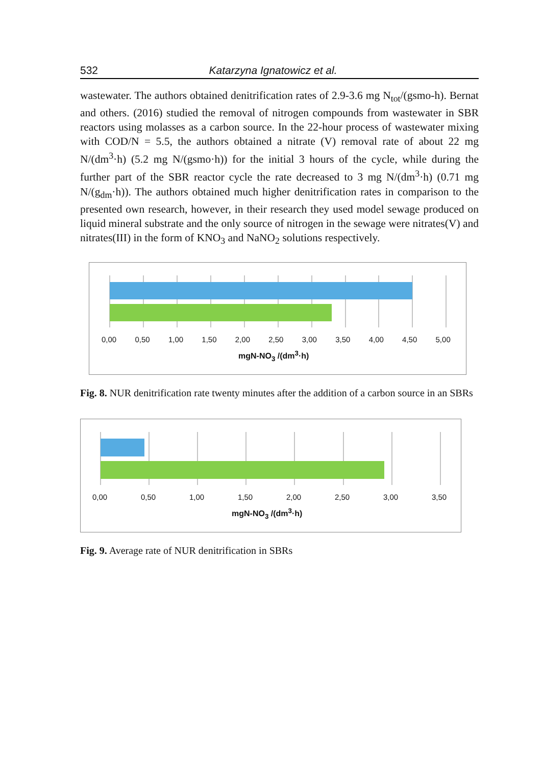532 Katarzyna Ignatowicz et al.
wastewater. The authors obtained denitrification rates of 2.9-3.6 mg N<sub>tot</sub>/(gsmo-h). Bernat and others. (2016) studied the removal of nitrogen compounds from wastewater in SBR reactors using molasses as a carbon source. In the 22-hour process of wastewater mixing with COD/N = 5.5, the authors obtained a nitrate (V) removal rate of about 22 mg N/(dm<sup>3</sup>·h) (5.2 mg N/(gsmo·h)) for the initial 3 hours of the cycle, while during the further part of the SBR reactor cycle the rate decreased to 3 mg N/(dm<sup>3</sup>·h) (0.71 mg N/(g<sub>dm</sub>·h)). The authors obtained much higher denitrification rates in comparison to the presented own research, however, in their research they used model sewage produced on liquid mineral substrate and the only source of nitrogen in the sewage were nitrates(V) and nitrates(III) in the form of KNO<sub>3</sub> and NaNO<sub>2</sub> solutions respectively.
0,00 0,50 1,00 1,50 2,00 2,50 3,00 3,50 4,00 4,50 5,00
mgN-NO<sub>3</sub> /(dm<sup>3</sup>·h)
Fig. 8. NUR denitrification rate twenty minutes after the addition of a carbon source in an SBRs
0,00 0,50 1,00 1,50 2,00 2,50 3,00 3,50
mgN-NO<sub>3</sub> /(dm<sup>3</sup>·h)
Fig. 9. Average rate of NUR denitrification in SBRs